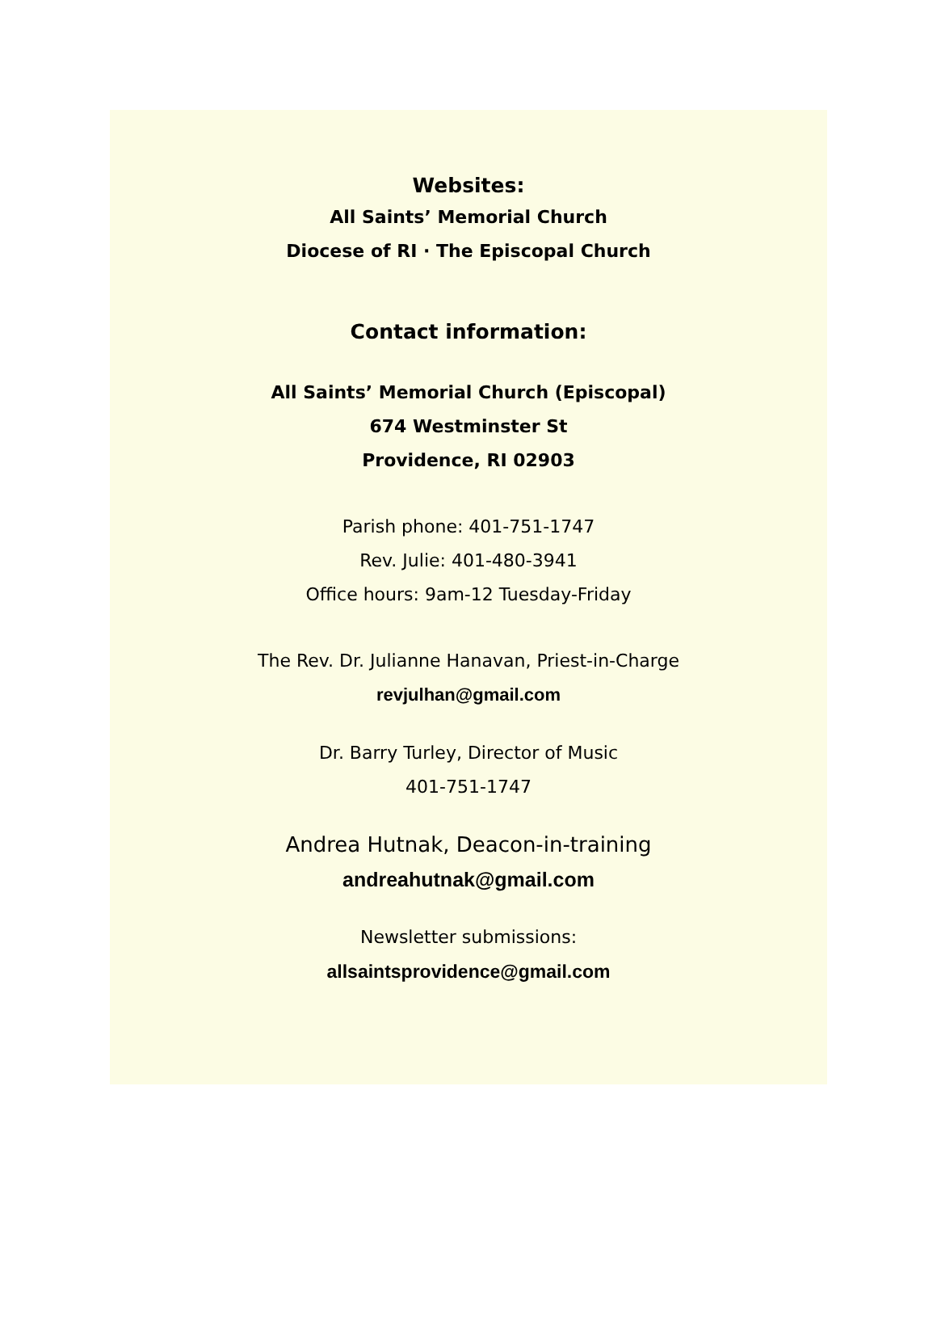Websites:
All Saints’ Memorial Church
Diocese of RI · The Episcopal Church
Contact information:
All Saints’ Memorial Church (Episcopal)
674 Westminster St
Providence, RI 02903
Parish phone: 401-751-1747
Rev. Julie: 401-480-3941
Office hours: 9am-12 Tuesday-Friday
The Rev. Dr. Julianne Hanavan, Priest-in-Charge
revjulhan@gmail.com
Dr. Barry Turley, Director of Music
401-751-1747
Andrea Hutnak, Deacon-in-training
andreahutnak@gmail.com
Newsletter submissions:
allsaintsprovidence@gmail.com